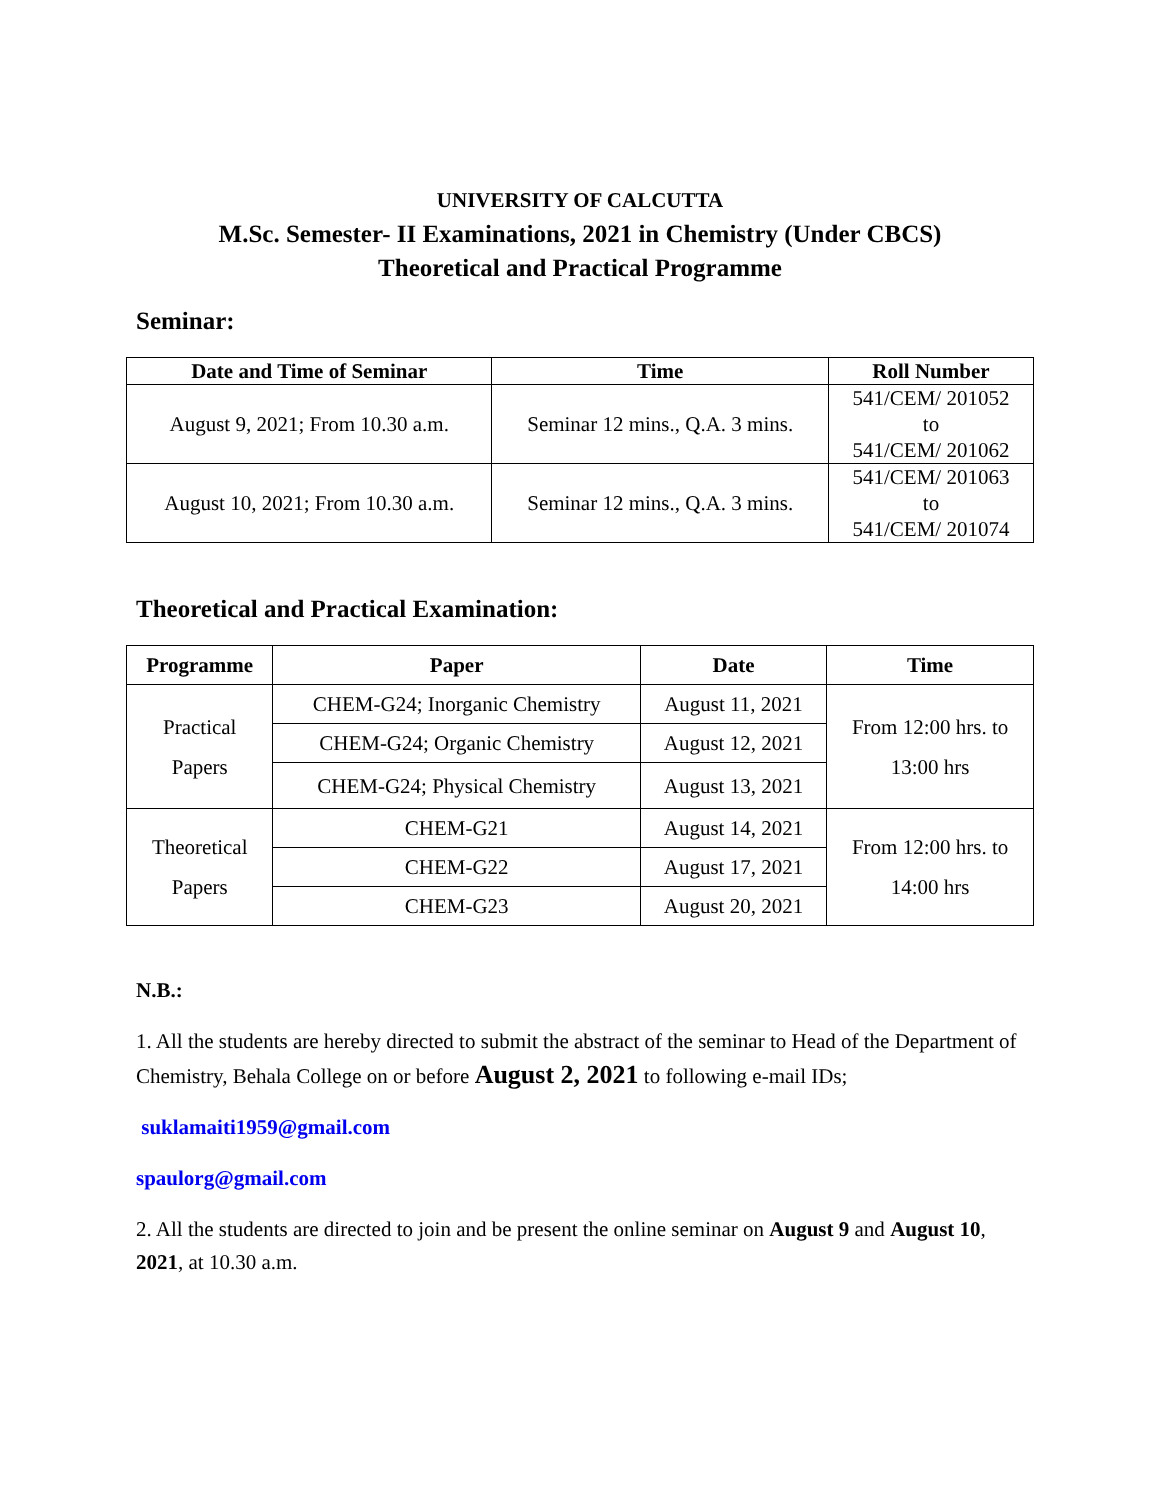UNIVERSITY OF CALCUTTA
M.Sc. Semester- II Examinations, 2021 in Chemistry (Under CBCS)
Theoretical and Practical Programme
Seminar:
| Date and Time of Seminar | Time | Roll Number |
| --- | --- | --- |
| August 9, 2021; From 10.30 a.m. | Seminar 12 mins., Q.A. 3 mins. | 541/CEM/ 201052 to 541/CEM/ 201062 |
| August 10, 2021; From 10.30 a.m. | Seminar 12 mins., Q.A. 3 mins. | 541/CEM/ 201063 to 541/CEM/ 201074 |
Theoretical and Practical Examination:
| Programme | Paper | Date | Time |
| --- | --- | --- | --- |
| Practical Papers | CHEM-G24; Inorganic Chemistry | August 11, 2021 | From 12:00 hrs. to 13:00 hrs |
| | CHEM-G24; Organic Chemistry | August 12, 2021 | |
| | CHEM-G24; Physical Chemistry | August 13, 2021 | |
| Theoretical Papers | CHEM-G21 | August 14, 2021 | From 12:00 hrs. to 14:00 hrs |
| | CHEM-G22 | August 17, 2021 | |
| | CHEM-G23 | August 20, 2021 | |
N.B.:
1. All the students are hereby directed to submit the abstract of the seminar to Head of the Department of Chemistry, Behala College on or before August 2, 2021 to following e-mail IDs;
suklamaiti1959@gmail.com
spaulorg@gmail.com
2. All the students are directed to join and be present the online seminar on August 9 and August 10, 2021, at 10.30 a.m.